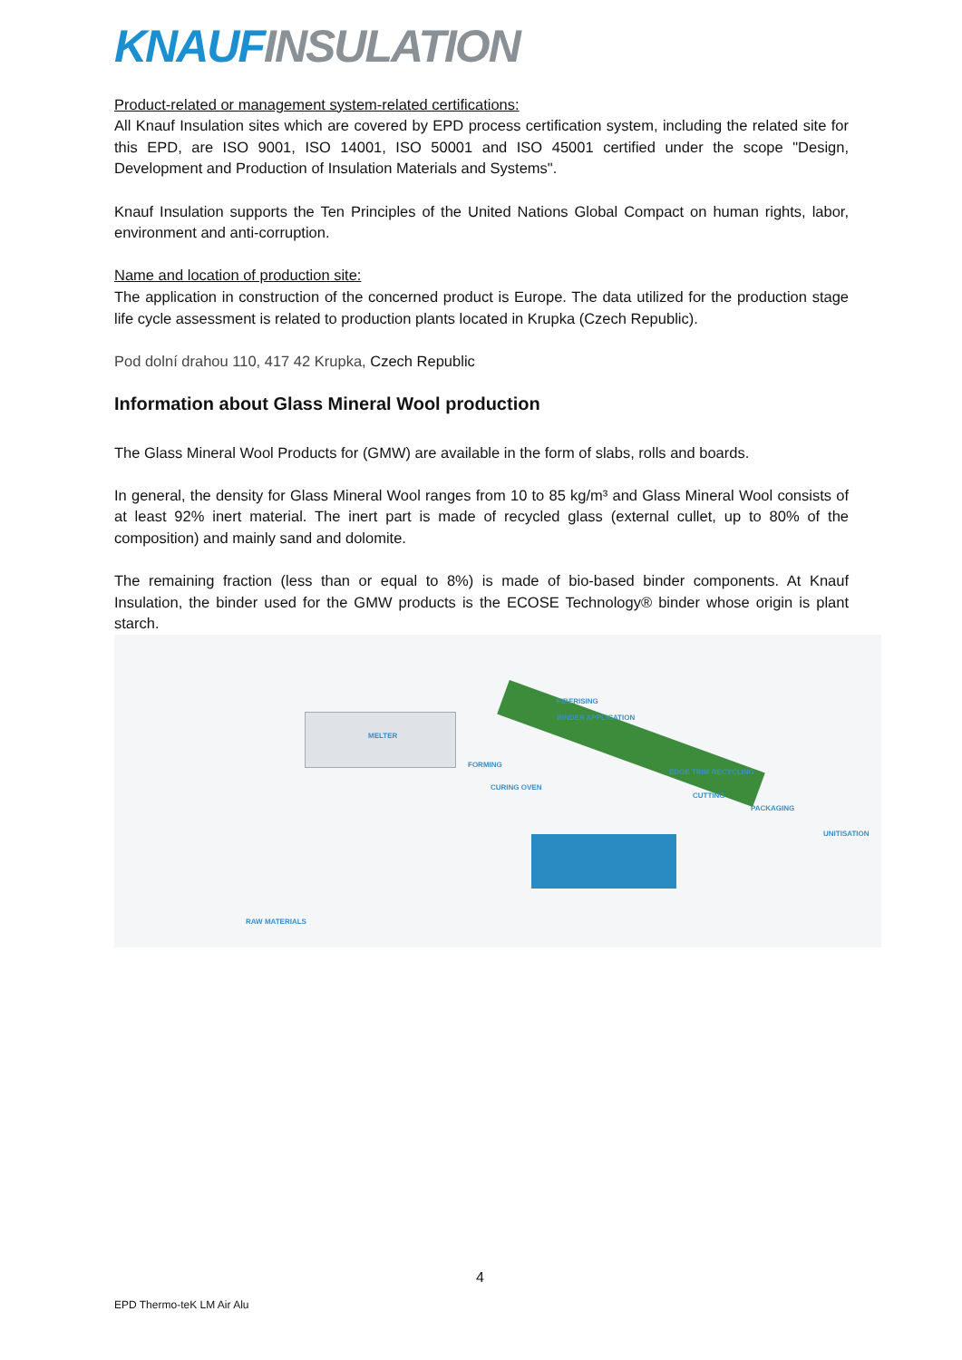KNAUF INSULATION
Product-related or management system-related certifications:
All Knauf Insulation sites which are covered by EPD process certification system, including the related site for this EPD, are ISO 9001, ISO 14001, ISO 50001 and ISO 45001 certified under the scope "Design, Development and Production of Insulation Materials and Systems".
Knauf Insulation supports the Ten Principles of the United Nations Global Compact on human rights, labor, environment and anti-corruption.
Name and location of production site:
The application in construction of the concerned product is Europe. The data utilized for the production stage life cycle assessment is related to production plants located in Krupka (Czech Republic).
Pod dolní drahou 110, 417 42 Krupka, Czech Republic
Information about Glass Mineral Wool production
The Glass Mineral Wool Products for (GMW) are available in the form of slabs, rolls and boards.
In general, the density for Glass Mineral Wool ranges from 10 to 85 kg/m³ and Glass Mineral Wool consists of at least 92% inert material. The inert part is made of recycled glass (external cullet, up to 80% of the composition) and mainly sand and dolomite.
The remaining fraction (less than or equal to 8%) is made of bio-based binder components. At Knauf Insulation, the binder used for the GMW products is the ECOSE Technology® binder whose origin is plant starch.
FIBERISING
BINDER APPLICATION
MELTER
FORMING
CURING OVEN
EDGE TRIM RECYCLING
CUTTING
PACKAGING
UNITISATION
RAW MATERIALS
4
EPD Thermo-teK LM Air Alu